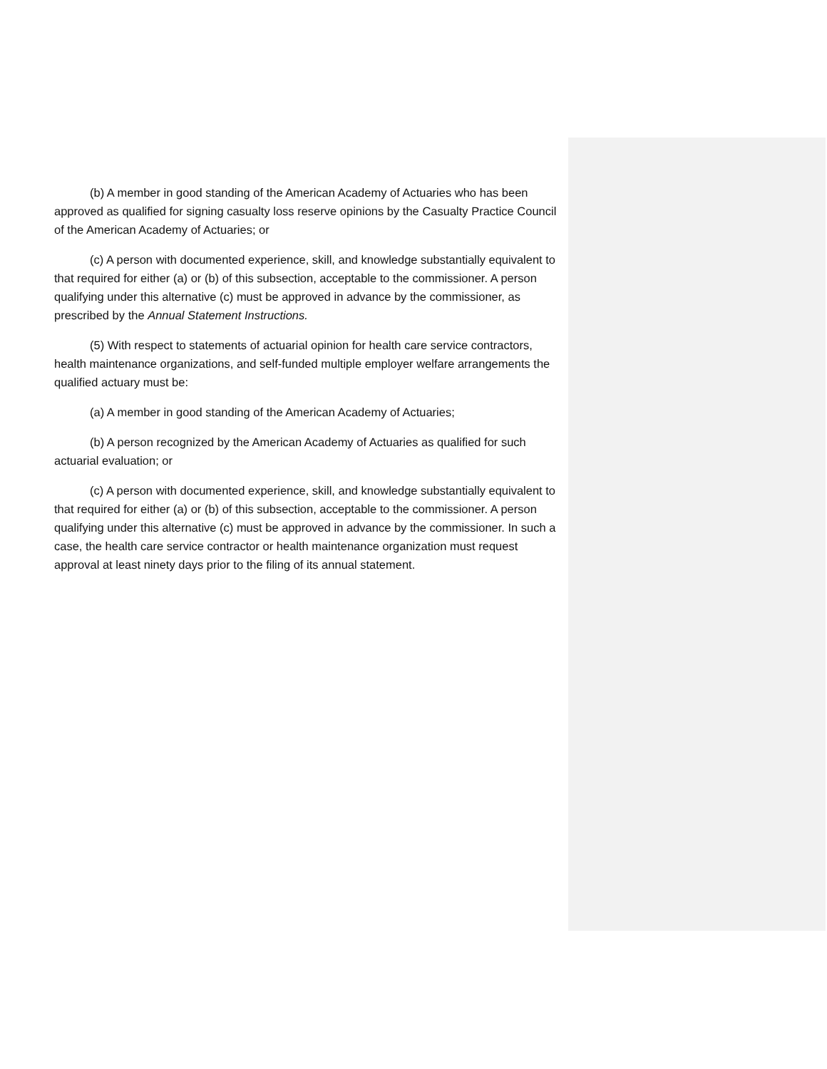(b) A member in good standing of the American Academy of Actuaries who has been approved as qualified for signing casualty loss reserve opinions by the Casualty Practice Council of the American Academy of Actuaries; or
(c) A person with documented experience, skill, and knowledge substantially equivalent to that required for either (a) or (b) of this subsection, acceptable to the commissioner. A person qualifying under this alternative (c) must be approved in advance by the commissioner, as prescribed by the Annual Statement Instructions.
(5) With respect to statements of actuarial opinion for health care service contractors, health maintenance organizations, and self-funded multiple employer welfare arrangements the qualified actuary must be:
(a) A member in good standing of the American Academy of Actuaries;
(b) A person recognized by the American Academy of Actuaries as qualified for such actuarial evaluation; or
(c) A person with documented experience, skill, and knowledge substantially equivalent to that required for either (a) or (b) of this subsection, acceptable to the commissioner. A person qualifying under this alternative (c) must be approved in advance by the commissioner. In such a case, the health care service contractor or health maintenance organization must request approval at least ninety days prior to the filing of its annual statement.